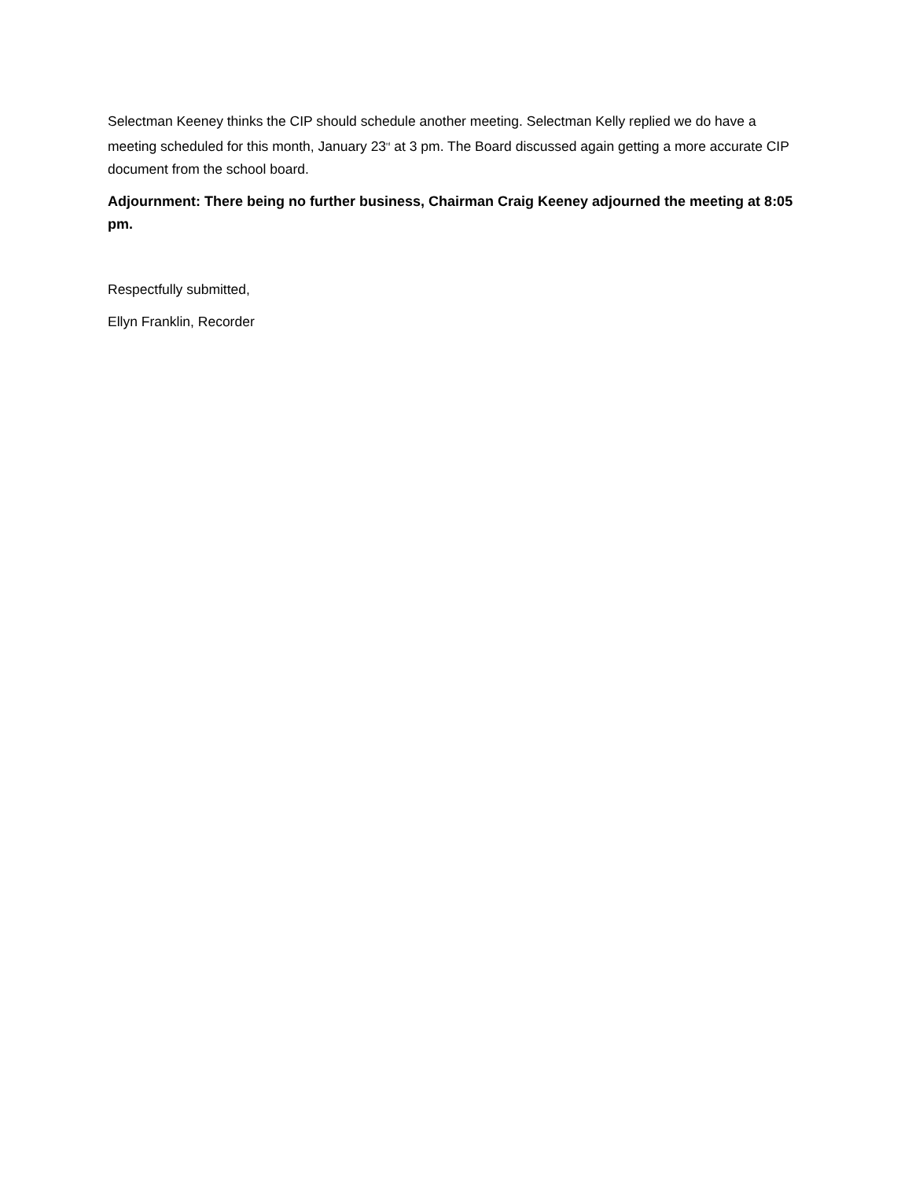Selectman Keeney thinks the CIP should schedule another meeting. Selectman Kelly replied we do have a meeting scheduled for this month, January 23<sup>rd</sup> at 3 pm. The Board discussed again getting a more accurate CIP document from the school board.
Adjournment: There being no further business, Chairman Craig Keeney adjourned the meeting at 8:05 pm.
Respectfully submitted,
Ellyn Franklin, Recorder